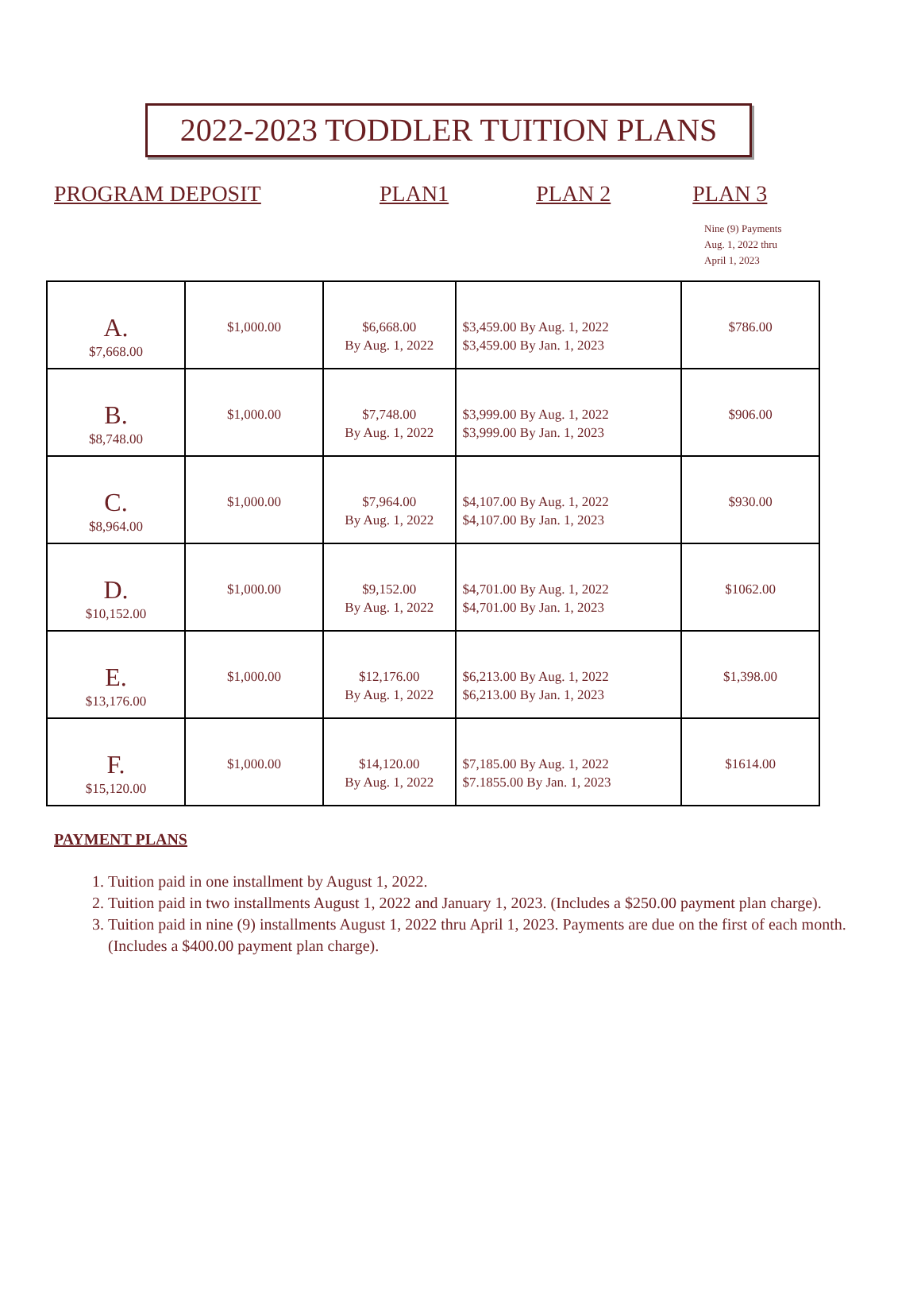2022-2023 TODDLER TUITION PLANS
PROGRAM DEPOSIT PLAN1 PLAN 2 PLAN 3
Nine (9) Payments
Aug. 1, 2022 thru
April 1, 2023
| A. $7,668.00 | $1,000.00 | $6,668.00 By Aug. 1, 2022 | $3,459.00 By Aug. 1, 2022 $3,459.00 By Jan. 1, 2023 | $786.00 |
| B. $8,748.00 | $1,000.00 | $7,748.00 By Aug. 1, 2022 | $3,999.00 By Aug. 1, 2022 $3,999.00 By Jan. 1, 2023 | $906.00 |
| C. $8,964.00 | $1,000.00 | $7,964.00 By Aug. 1, 2022 | $4,107.00 By Aug. 1, 2022 $4,107.00 By Jan. 1, 2023 | $930.00 |
| D. $10,152.00 | $1,000.00 | $9,152.00 By Aug. 1, 2022 | $4,701.00 By Aug. 1, 2022 $4,701.00 By Jan. 1, 2023 | $1062.00 |
| E. $13,176.00 | $1,000.00 | $12,176.00 By Aug. 1, 2022 | $6,213.00 By Aug. 1, 2022 $6,213.00 By Jan. 1, 2023 | $1,398.00 |
| F. $15,120.00 | $1,000.00 | $14,120.00 By Aug. 1, 2022 | $7,185.00 By Aug. 1, 2022 $7.1855.00 By Jan. 1, 2023 | $1614.00 |
PAYMENT PLANS
1. Tuition paid in one installment by August 1, 2022.
2. Tuition paid in two installments August 1, 2022 and January 1, 2023. (Includes a $250.00 payment plan charge).
3. Tuition paid in nine (9) installments August 1, 2022 thru April 1, 2023. Payments are due on the first of each month. (Includes a $400.00 payment plan charge).